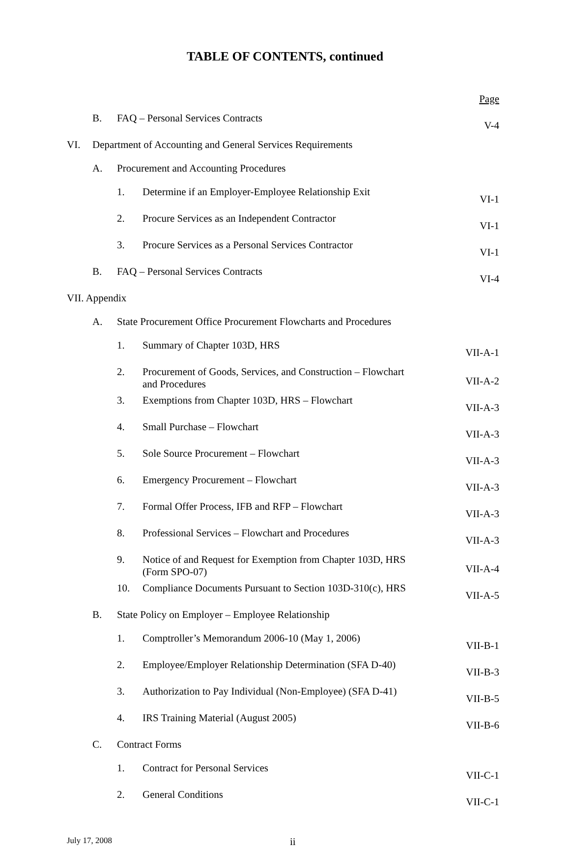TABLE OF CONTENTS, continued
| | | | | Page |
| | B. | FAQ – Personal Services Contracts | | V-4 |
| VI. | Department of Accounting and General Services Requirements | | | |
| | A. | Procurement and Accounting Procedures | | |
| | | 1. | Determine if an Employer-Employee Relationship Exit | VI-1 |
| | | 2. | Procure Services as an Independent Contractor | VI-1 |
| | | 3. | Procure Services as a Personal Services Contractor | VI-1 |
| | B. | FAQ – Personal Services Contracts | | VI-4 |
| VII. Appendix | | | | |
| | A. | State Procurement Office Procurement Flowcharts and Procedures | | |
| | | 1. | Summary of Chapter 103D, HRS | VII-A-1 |
| | | 2. | Procurement of Goods, Services, and Construction – Flowchart and Procedures | VII-A-2 |
| | | 3. | Exemptions from Chapter 103D, HRS – Flowchart | VII-A-3 |
| | | 4. | Small Purchase – Flowchart | VII-A-3 |
| | | 5. | Sole Source Procurement – Flowchart | VII-A-3 |
| | | 6. | Emergency Procurement – Flowchart | VII-A-3 |
| | | 7. | Formal Offer Process, IFB and RFP – Flowchart | VII-A-3 |
| | | 8. | Professional Services – Flowchart and Procedures | VII-A-3 |
| | | 9. | Notice of and Request for Exemption from Chapter 103D, HRS (Form SPO-07) | VII-A-4 |
| | | 10. | Compliance Documents Pursuant to Section 103D-310(c), HRS | VII-A-5 |
| | B. | State Policy on Employer – Employee Relationship | | |
| | | 1. | Comptroller’s Memorandum 2006-10 (May 1, 2006) | VII-B-1 |
| | | 2. | Employee/Employer Relationship Determination (SFA D-40) | VII-B-3 |
| | | 3. | Authorization to Pay Individual (Non-Employee) (SFA D-41) | VII-B-5 |
| | | 4. | IRS Training Material (August 2005) | VII-B-6 |
| | C. | Contract Forms | | |
| | | 1. | Contract for Personal Services | VII-C-1 |
| | | 2. | General Conditions | VII-C-1 |
July 17, 2008 ii